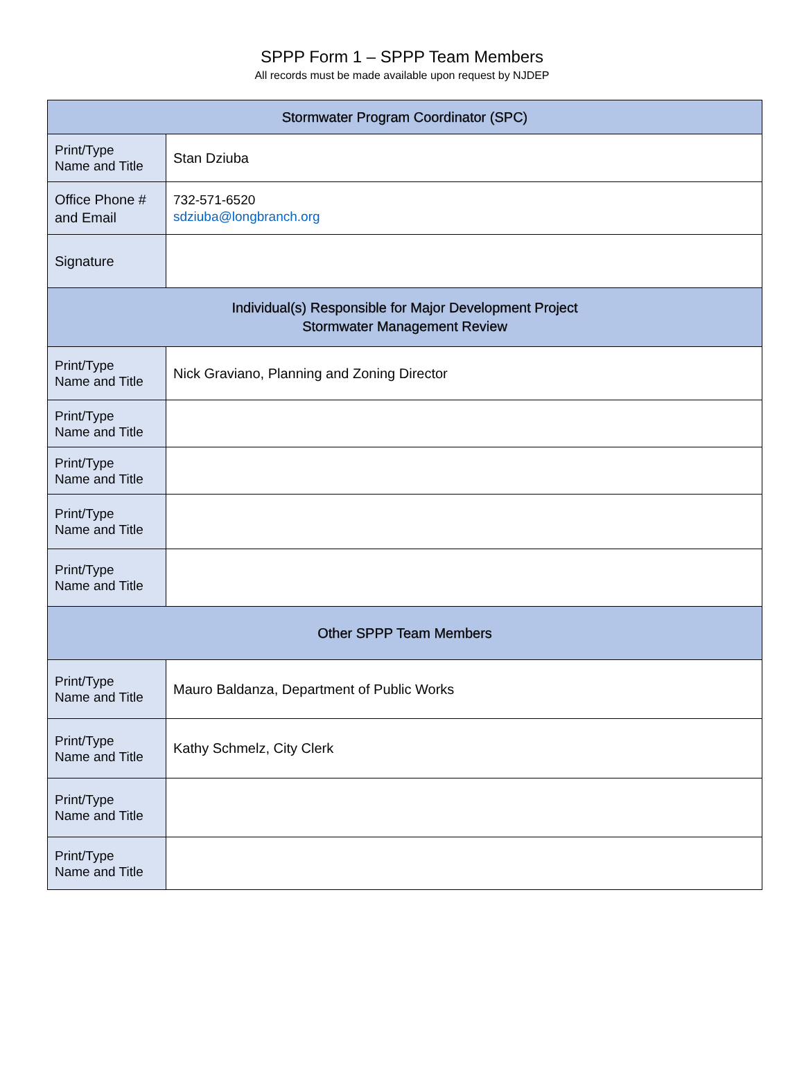SPPP Form 1 – SPPP Team Members
All records must be made available upon request by NJDEP
| Stormwater Program Coordinator (SPC) | |
| --- | --- |
| Print/Type Name and Title | Stan Dziuba |
| Office Phone # and Email | 732-571-6520 sdziuba@longbranch.org |
| Signature | |
| Individual(s) Responsible for Major Development Project Stormwater Management Review | |
| Print/Type Name and Title | Nick Graviano, Planning and Zoning Director |
| Print/Type Name and Title | |
| Print/Type Name and Title | |
| Print/Type Name and Title | |
| Print/Type Name and Title | |
| Other SPPP Team Members | |
| Print/Type Name and Title | Mauro Baldanza, Department of Public Works |
| Print/Type Name and Title | Kathy Schmelz, City Clerk |
| Print/Type Name and Title | |
| Print/Type Name and Title | |